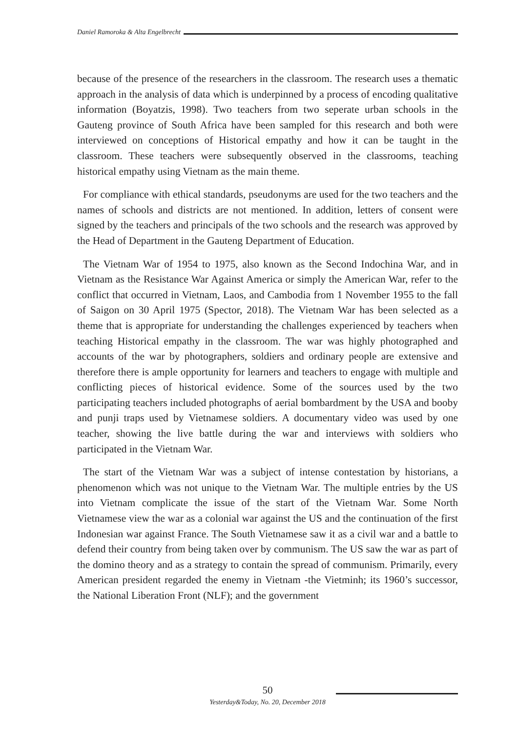Daniel Ramoroka & Alta Engelbrecht
because of the presence of the researchers in the classroom. The research uses a thematic approach in the analysis of data which is underpinned by a process of encoding qualitative information (Boyatzis, 1998). Two teachers from two seperate urban schools in the Gauteng province of South Africa have been sampled for this research and both were interviewed on conceptions of Historical empathy and how it can be taught in the classroom. These teachers were subsequently observed in the classrooms, teaching historical empathy using Vietnam as the main theme.
For compliance with ethical standards, pseudonyms are used for the two teachers and the names of schools and districts are not mentioned. In addition, letters of consent were signed by the teachers and principals of the two schools and the research was approved by the Head of Department in the Gauteng Department of Education.
The Vietnam War of 1954 to 1975, also known as the Second Indochina War, and in Vietnam as the Resistance War Against America or simply the American War, refer to the conflict that occurred in Vietnam, Laos, and Cambodia from 1 November 1955 to the fall of Saigon on 30 April 1975 (Spector, 2018). The Vietnam War has been selected as a theme that is appropriate for understanding the challenges experienced by teachers when teaching Historical empathy in the classroom. The war was highly photographed and accounts of the war by photographers, soldiers and ordinary people are extensive and therefore there is ample opportunity for learners and teachers to engage with multiple and conflicting pieces of historical evidence. Some of the sources used by the two participating teachers included photographs of aerial bombardment by the USA and booby and punji traps used by Vietnamese soldiers. A documentary video was used by one teacher, showing the live battle during the war and interviews with soldiers who participated in the Vietnam War.
The start of the Vietnam War was a subject of intense contestation by historians, a phenomenon which was not unique to the Vietnam War. The multiple entries by the US into Vietnam complicate the issue of the start of the Vietnam War. Some North Vietnamese view the war as a colonial war against the US and the continuation of the first Indonesian war against France. The South Vietnamese saw it as a civil war and a battle to defend their country from being taken over by communism. The US saw the war as part of the domino theory and as a strategy to contain the spread of communism. Primarily, every American president regarded the enemy in Vietnam -the Vietminh; its 1960’s successor, the National Liberation Front (NLF); and the government
50
Yesterday&Today, No. 20, December 2018